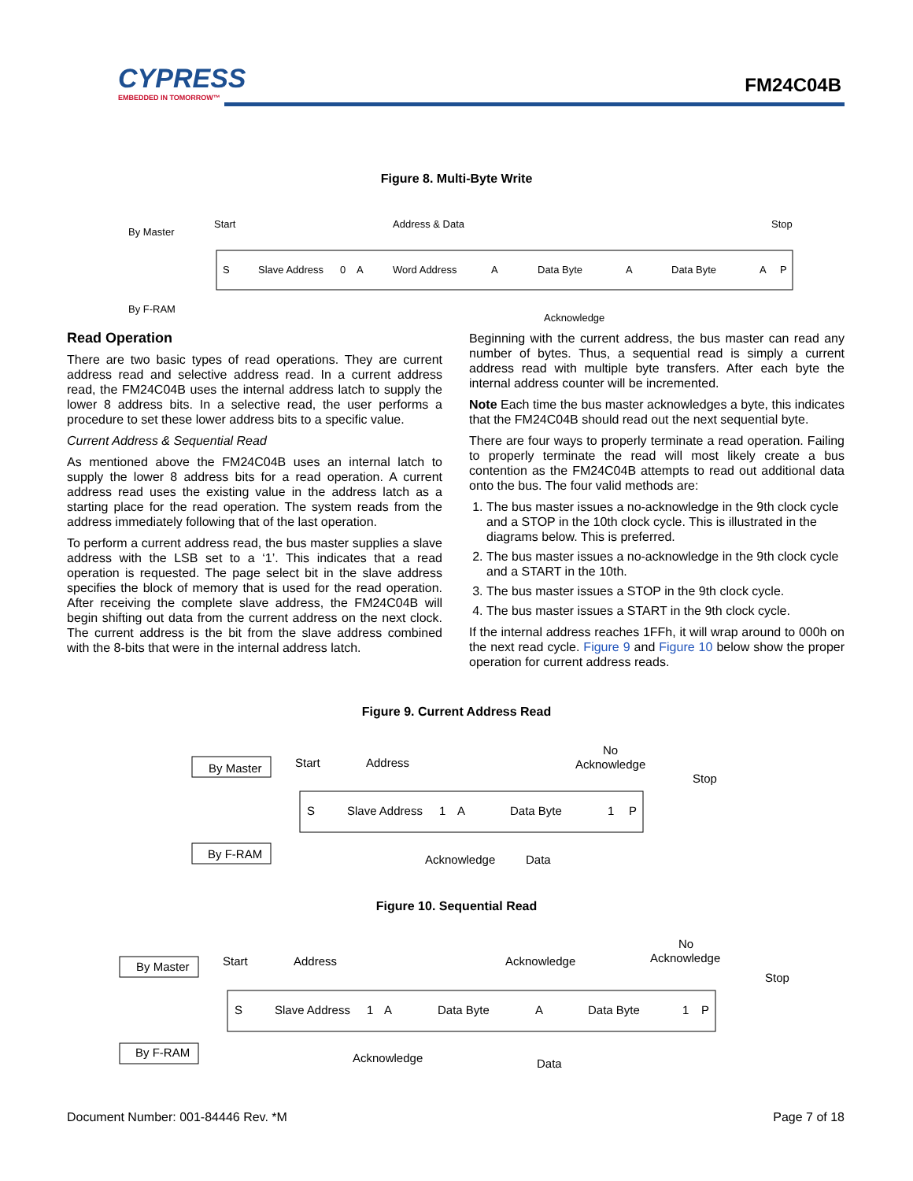CYPRESS
EMBEDDED IN TOMORROW™
FM24C04B
Figure 8. Multi-Byte Write
By Master
By F-RAM
Start
Address & Data
Stop
S
Slave Address
0
A
Word Address
A
Data Byte
A
Data Byte
A
P
Acknowledge
Read Operation
There are two basic types of read operations. They are current address read and selective address read. In a current address read, the FM24C04B uses the internal address latch to supply the lower 8 address bits. In a selective read, the user performs a procedure to set these lower address bits to a specific value.
Current Address & Sequential Read
As mentioned above the FM24C04B uses an internal latch to supply the lower 8 address bits for a read operation. A current address read uses the existing value in the address latch as a starting place for the read operation. The system reads from the address immediately following that of the last operation.
To perform a current address read, the bus master supplies a slave address with the LSB set to a ‘1’. This indicates that a read operation is requested. The page select bit in the slave address specifies the block of memory that is used for the read operation. After receiving the complete slave address, the FM24C04B will begin shifting out data from the current address on the next clock. The current address is the bit from the slave address combined with the 8-bits that were in the internal address latch.
Beginning with the current address, the bus master can read any number of bytes. Thus, a sequential read is simply a current address read with multiple byte transfers. After each byte the internal address counter will be incremented.
Note Each time the bus master acknowledges a byte, this indicates that the FM24C04B should read out the next sequential byte.
There are four ways to properly terminate a read operation. Failing to properly terminate the read will most likely create a bus contention as the FM24C04B attempts to read out additional data onto the bus. The four valid methods are:
1. The bus master issues a no-acknowledge in the 9th clock cycle and a STOP in the 10th clock cycle. This is illustrated in the diagrams below. This is preferred.
2. The bus master issues a no-acknowledge in the 9th clock cycle and a START in the 10th.
3. The bus master issues a STOP in the 9th clock cycle.
4. The bus master issues a START in the 9th clock cycle.
If the internal address reaches 1FFh, it will wrap around to 000h on the next read cycle. Figure 9 and Figure 10 below show the proper operation for current address reads.
Figure 9. Current Address Read
By Master
By F-RAM
Start
Address
No
Acknowledge
Stop
S
Slave Address
1
A
Data Byte
1
P
Acknowledge
Data
Figure 10. Sequential Read
By Master
By F-RAM
Start
Address
Acknowledge
No
Acknowledge
Stop
S
Slave Address
1
A
Data Byte
A
Data Byte
1
P
Acknowledge
Data
Document Number: 001-84446 Rev. *M Page 7 of 18